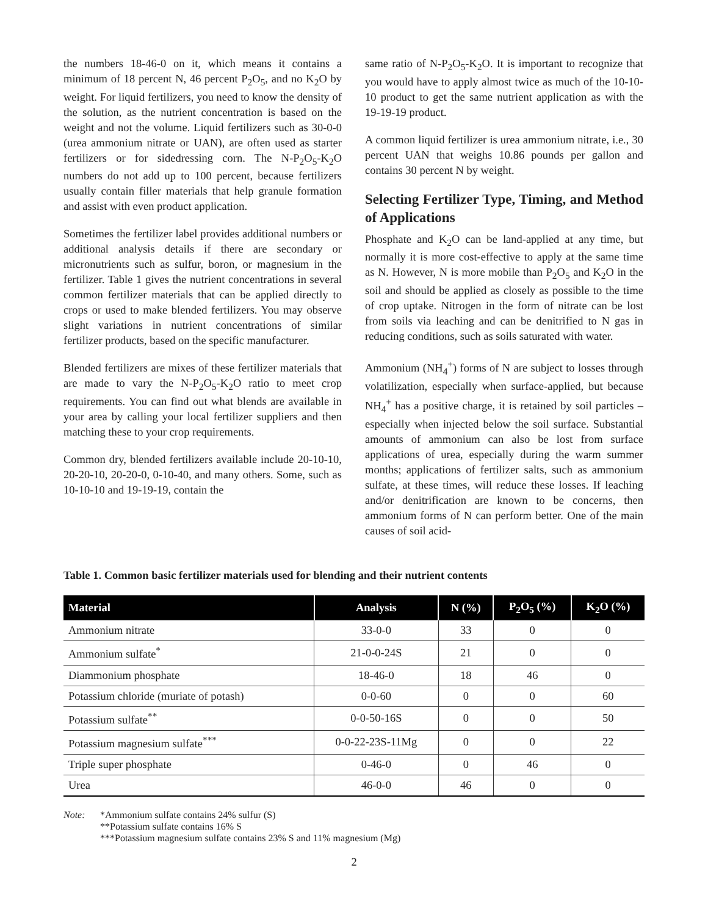the numbers 18-46-0 on it, which means it contains a minimum of 18 percent N, 46 percent P<sub>2</sub>O<sub>5</sub>, and no K<sub>2</sub>O by weight. For liquid fertilizers, you need to know the density of the solution, as the nutrient concentration is based on the weight and not the volume. Liquid fertilizers such as 30-0-0 (urea ammonium nitrate or UAN), are often used as starter fertilizers or for sidedressing corn. The N-P<sub>2</sub>O<sub>5</sub>-K<sub>2</sub>O numbers do not add up to 100 percent, because fertilizers usually contain filler materials that help granule formation and assist with even product application.
Sometimes the fertilizer label provides additional numbers or additional analysis details if there are secondary or micronutrients such as sulfur, boron, or magnesium in the fertilizer. Table 1 gives the nutrient concentrations in several common fertilizer materials that can be applied directly to crops or used to make blended fertilizers. You may observe slight variations in nutrient concentrations of similar fertilizer products, based on the specific manufacturer.
Blended fertilizers are mixes of these fertilizer materials that are made to vary the N-P<sub>2</sub>O<sub>5</sub>-K<sub>2</sub>O ratio to meet crop requirements. You can find out what blends are available in your area by calling your local fertilizer suppliers and then matching these to your crop requirements.
Common dry, blended fertilizers available include 20-10-10, 20-20-10, 20-20-0, 0-10-40, and many others. Some, such as 10-10-10 and 19-19-19, contain the
same ratio of N-P<sub>2</sub>O<sub>5</sub>-K<sub>2</sub>O. It is important to recognize that you would have to apply almost twice as much of the 10-10-10 product to get the same nutrient application as with the 19-19-19 product.
A common liquid fertilizer is urea ammonium nitrate, i.e., 30 percent UAN that weighs 10.86 pounds per gallon and contains 30 percent N by weight.
Selecting Fertilizer Type, Timing, and Method of Applications
Phosphate and K<sub>2</sub>O can be land-applied at any time, but normally it is more cost-effective to apply at the same time as N. However, N is more mobile than P<sub>2</sub>O<sub>5</sub> and K<sub>2</sub>O in the soil and should be applied as closely as possible to the time of crop uptake. Nitrogen in the form of nitrate can be lost from soils via leaching and can be denitrified to N gas in reducing conditions, such as soils saturated with water.
Ammonium (NH<sub>4</sub><sup>+</sup>) forms of N are subject to losses through volatilization, especially when surface-applied, but because NH<sub>4</sub><sup>+</sup> has a positive charge, it is retained by soil particles – especially when injected below the soil surface. Substantial amounts of ammonium can also be lost from surface applications of urea, especially during the warm summer months; applications of fertilizer salts, such as ammonium sulfate, at these times, will reduce these losses. If leaching and/or denitrification are known to be concerns, then ammonium forms of N can perform better. One of the main causes of soil acid-
Table 1. Common basic fertilizer materials used for blending and their nutrient contents
| Material | Analysis | N (%) | P<sub>2</sub>O<sub>5</sub> (%) | K<sub>2</sub>O (%) |
| --- | --- | --- | --- | --- |
| Ammonium nitrate | 33-0-0 | 33 | 0 | 0 |
| Ammonium sulfate<sup>*</sup> | 21-0-0-24S | 21 | 0 | 0 |
| Diammonium phosphate | 18-46-0 | 18 | 46 | 0 |
| Potassium chloride (muriate of potash) | 0-0-60 | 0 | 0 | 60 |
| Potassium sulfate<sup>**</sup> | 0-0-50-16S | 0 | 0 | 50 |
| Potassium magnesium sulfate<sup>***</sup> | 0-0-22-23S-11Mg | 0 | 0 | 22 |
| Triple super phosphate | 0-46-0 | 0 | 46 | 0 |
| Urea | 46-0-0 | 46 | 0 | 0 |
Note: *Ammonium sulfate contains 24% sulfur (S)
**Potassium sulfate contains 16% S
***Potassium magnesium sulfate contains 23% S and 11% magnesium (Mg)
2